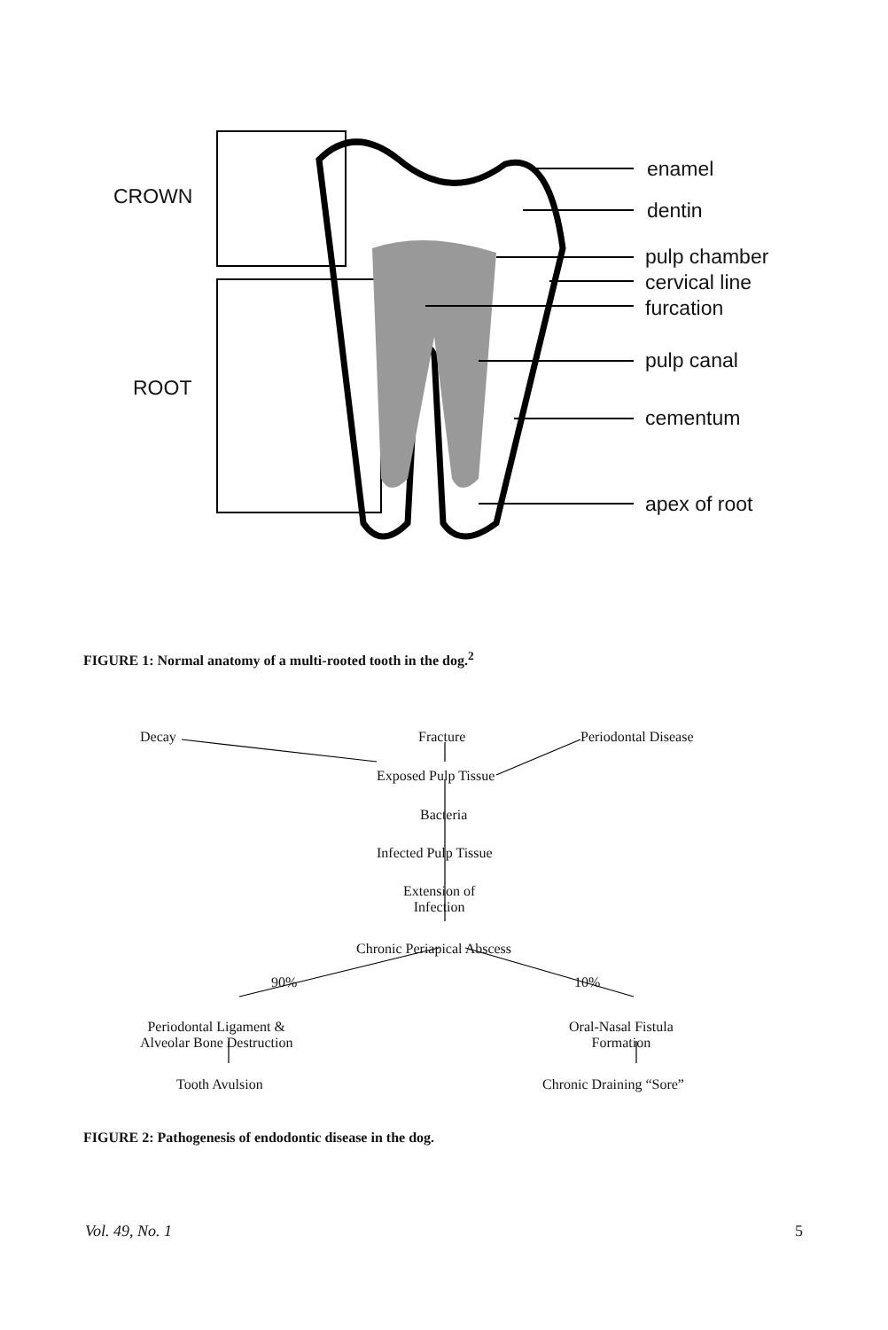CROWN
ROOT
enamel
dentin
pulp chamber
cervical line
furcation
pulp canal
cementum
apex of root
FIGURE 1: Normal anatomy of a multi-rooted tooth in the dog.<sup>2</sup>
Decay Fracture Periodontal Disease
Exposed Pulp Tissue
Bacteria
Infected Pulp Tissue
Extension of
Infection
Chronic Periapical Abscess
90% 10%
Periodontal Ligament &
Alveolar Bone Destruction
Oral-Nasal Fistula
Formation
Tooth Avulsion Chronic Draining “Sore”
FIGURE 2: Pathogenesis of endodontic disease in the dog.
Vol. 49, No. 1 5